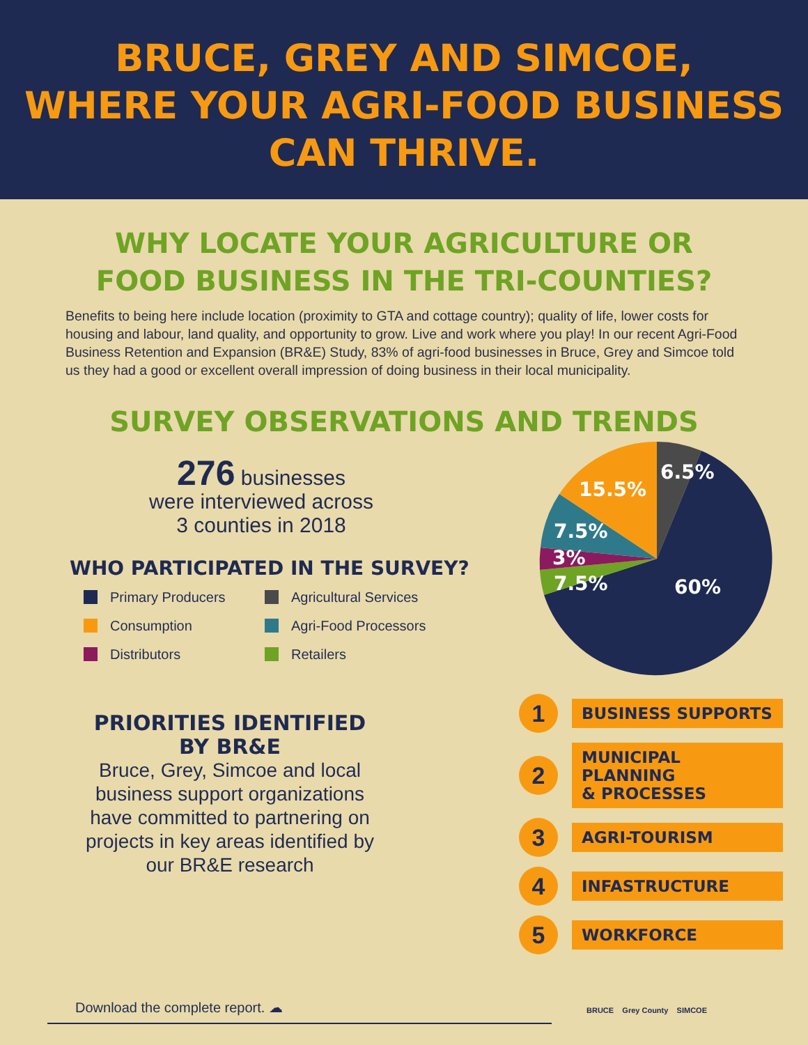BRUCE, GREY AND SIMCOE,
WHERE YOUR AGRI-FOOD BUSINESS
CAN THRIVE.
WHY LOCATE YOUR AGRICULTURE OR
FOOD BUSINESS IN THE TRI-COUNTIES?
Benefits to being here include location (proximity to GTA and cottage country); quality of life, lower costs for housing and labour, land quality, and opportunity to grow. Live and work where you play! In our recent Agri-Food Business Retention and Expansion (BR&E) Study, 83% of agri-food businesses in Bruce, Grey and Simcoe told us they had a good or excellent overall impression of doing business in their local municipality.
SURVEY OBSERVATIONS AND TRENDS
276 businesses
were interviewed across
3 counties in 2018
WHO PARTICIPATED IN THE SURVEY?
Primary Producers
Agricultural Services
Consumption
Agri-Food Processors
Distributors
Retailers
PRIORITIES IDENTIFIED
BY BR&E
Bruce, Grey, Simcoe and local business support organizations have committed to partnering on projects in key areas identified by our BR&E research
6.5%
15.5%
7.5%
3%
7.5%
60%
1
BUSINESS SUPPORTS
2
MUNICIPAL PLANNING
& PROCESSES
3
AGRI-TOURISM
4
INFASTRUCTURE
5
WORKFORCE
Download the complete report. ☁
BRUCE Grey County SIMCOE